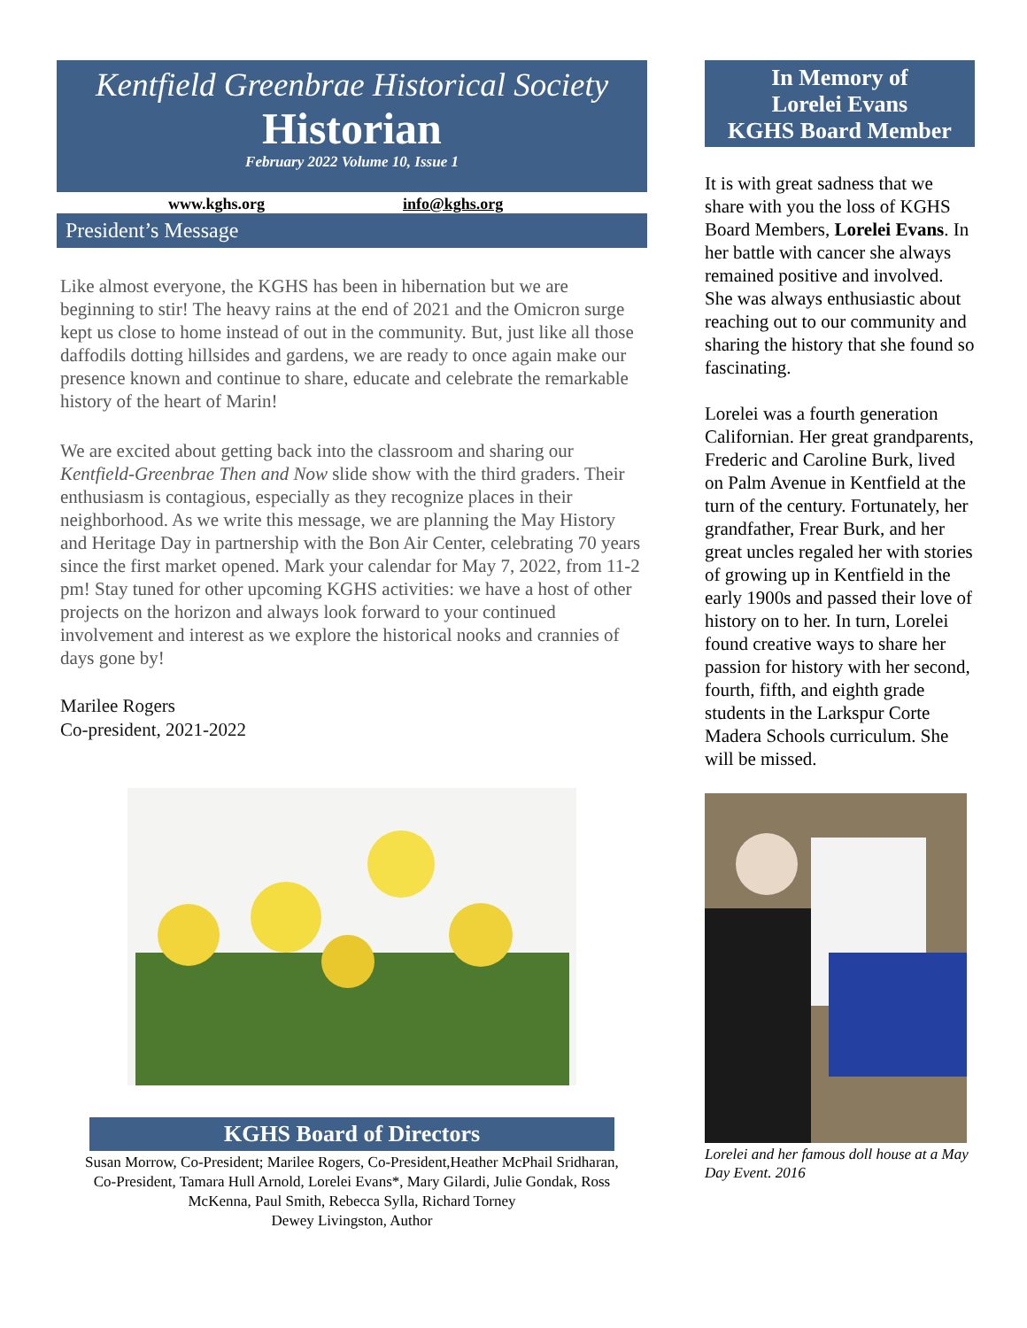Kentfield Greenbrae Historical Society
Historian
February 2022 Volume 10, Issue 1
www.kghs.org info@kghs.org
President’s Message
Like almost everyone, the KGHS has been in hibernation but we are beginning to stir! The heavy rains at the end of 2021 and the Omicron surge kept us close to home instead of out in the community. But, just like all those daffodils dotting hillsides and gardens, we are ready to once again make our presence known and continue to share, educate and celebrate the remarkable history of the heart of Marin!
We are excited about getting back into the classroom and sharing our Kentfield-Greenbrae Then and Now slide show with the third graders. Their enthusiasm is contagious, especially as they recognize places in their neighborhood. As we write this message, we are planning the May History and Heritage Day in partnership with the Bon Air Center, celebrating 70 years since the first market opened. Mark your calendar for May 7, 2022, from 11-2 pm! Stay tuned for other upcoming KGHS activities: we have a host of other projects on the horizon and always look forward to your continued involvement and interest as we explore the historical nooks and crannies of days gone by!
Marilee Rogers
Co-president, 2021-2022
KGHS Board of Directors
Susan Morrow, Co-President; Marilee Rogers, Co-President,Heather McPhail Sridharan, Co-President, Tamara Hull Arnold, Lorelei Evans*, Mary Gilardi, Julie Gondak, Ross McKenna, Paul Smith, Rebecca Sylla, Richard Torney
Dewey Livingston, Author
In Memory of
Lorelei Evans
KGHS Board Member
It is with great sadness that we share with you the loss of KGHS Board Members, Lorelei Evans. In her battle with cancer she always remained positive and involved. She was always enthusiastic about reaching out to our community and sharing the history that she found so fascinating.
Lorelei was a fourth generation Californian. Her great grandparents, Frederic and Caroline Burk, lived on Palm Avenue in Kentfield at the turn of the century. Fortunately, her grandfather, Frear Burk, and her great uncles regaled her with stories of growing up in Kentfield in the early 1900s and passed their love of history on to her. In turn, Lorelei found creative ways to share her passion for history with her second, fourth, fifth, and eighth grade students in the Larkspur Corte Madera Schools curriculum. She will be missed.
Lorelei and her famous doll house at a May Day Event. 2016